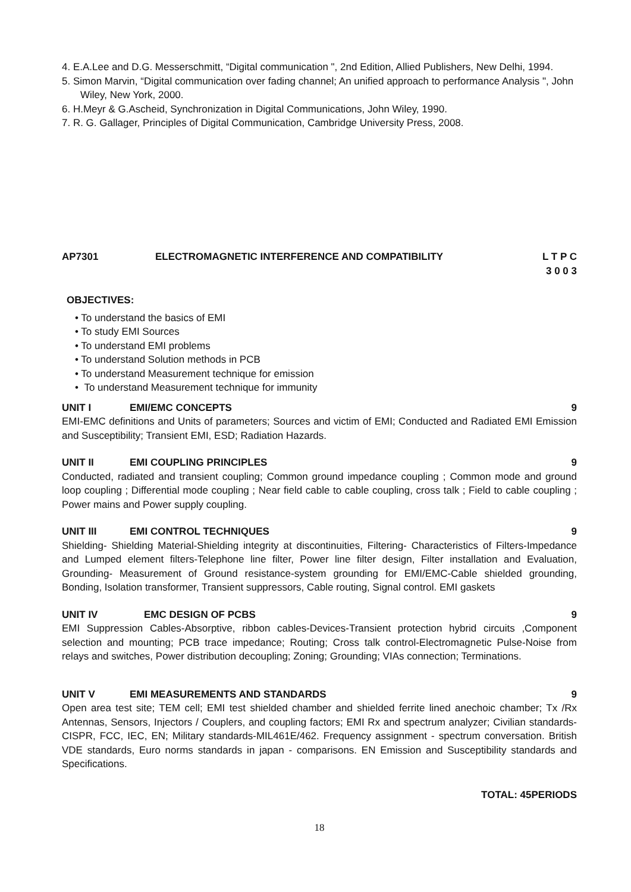4. E.A.Lee and D.G. Messerschmitt, “Digital communication ", 2nd Edition, Allied Publishers, New Delhi, 1994.
5. Simon Marvin, “Digital communication over fading channel; An unified approach to performance Analysis ", John Wiley, New York, 2000.
6. H.Meyr & G.Ascheid, Synchronization in Digital Communications, John Wiley, 1990.
7. R. G. Gallager, Principles of Digital Communication, Cambridge University Press, 2008.
AP7301 ELECTROMAGNETIC INTERFERENCE AND COMPATIBILITY L T P C
3 0 0 3
OBJECTIVES:
• To understand the basics of EMI
• To study EMI Sources
• To understand EMI problems
• To understand Solution methods in PCB
• To understand Measurement technique for emission
• To understand Measurement technique for immunity
UNIT I EMI/EMC CONCEPTS 9
EMI-EMC definitions and Units of parameters; Sources and victim of EMI; Conducted and Radiated EMI Emission and Susceptibility; Transient EMI, ESD; Radiation Hazards.
UNIT II EMI COUPLING PRINCIPLES 9
Conducted, radiated and transient coupling; Common ground impedance coupling ; Common mode and ground loop coupling ; Differential mode coupling ; Near field cable to cable coupling, cross talk ; Field to cable coupling ; Power mains and Power supply coupling.
UNIT III EMI CONTROL TECHNIQUES 9
Shielding- Shielding Material-Shielding integrity at discontinuities, Filtering- Characteristics of Filters-Impedance and Lumped element filters-Telephone line filter, Power line filter design, Filter installation and Evaluation, Grounding- Measurement of Ground resistance-system grounding for EMI/EMC-Cable shielded grounding, Bonding, Isolation transformer, Transient suppressors, Cable routing, Signal control. EMI gaskets
UNIT IV EMC DESIGN OF PCBS 9
EMI Suppression Cables-Absorptive, ribbon cables-Devices-Transient protection hybrid circuits ,Component selection and mounting; PCB trace impedance; Routing; Cross talk control-Electromagnetic Pulse-Noise from relays and switches, Power distribution decoupling; Zoning; Grounding; VIAs connection; Terminations.
UNIT V EMI MEASUREMENTS AND STANDARDS 9
Open area test site; TEM cell; EMI test shielded chamber and shielded ferrite lined anechoic chamber; Tx /Rx Antennas, Sensors, Injectors / Couplers, and coupling factors; EMI Rx and spectrum analyzer; Civilian standards-CISPR, FCC, IEC, EN; Military standards-MIL461E/462. Frequency assignment - spectrum conversation. British VDE standards, Euro norms standards in japan - comparisons. EN Emission and Susceptibility standards and Specifications.
TOTAL: 45PERIODS
18